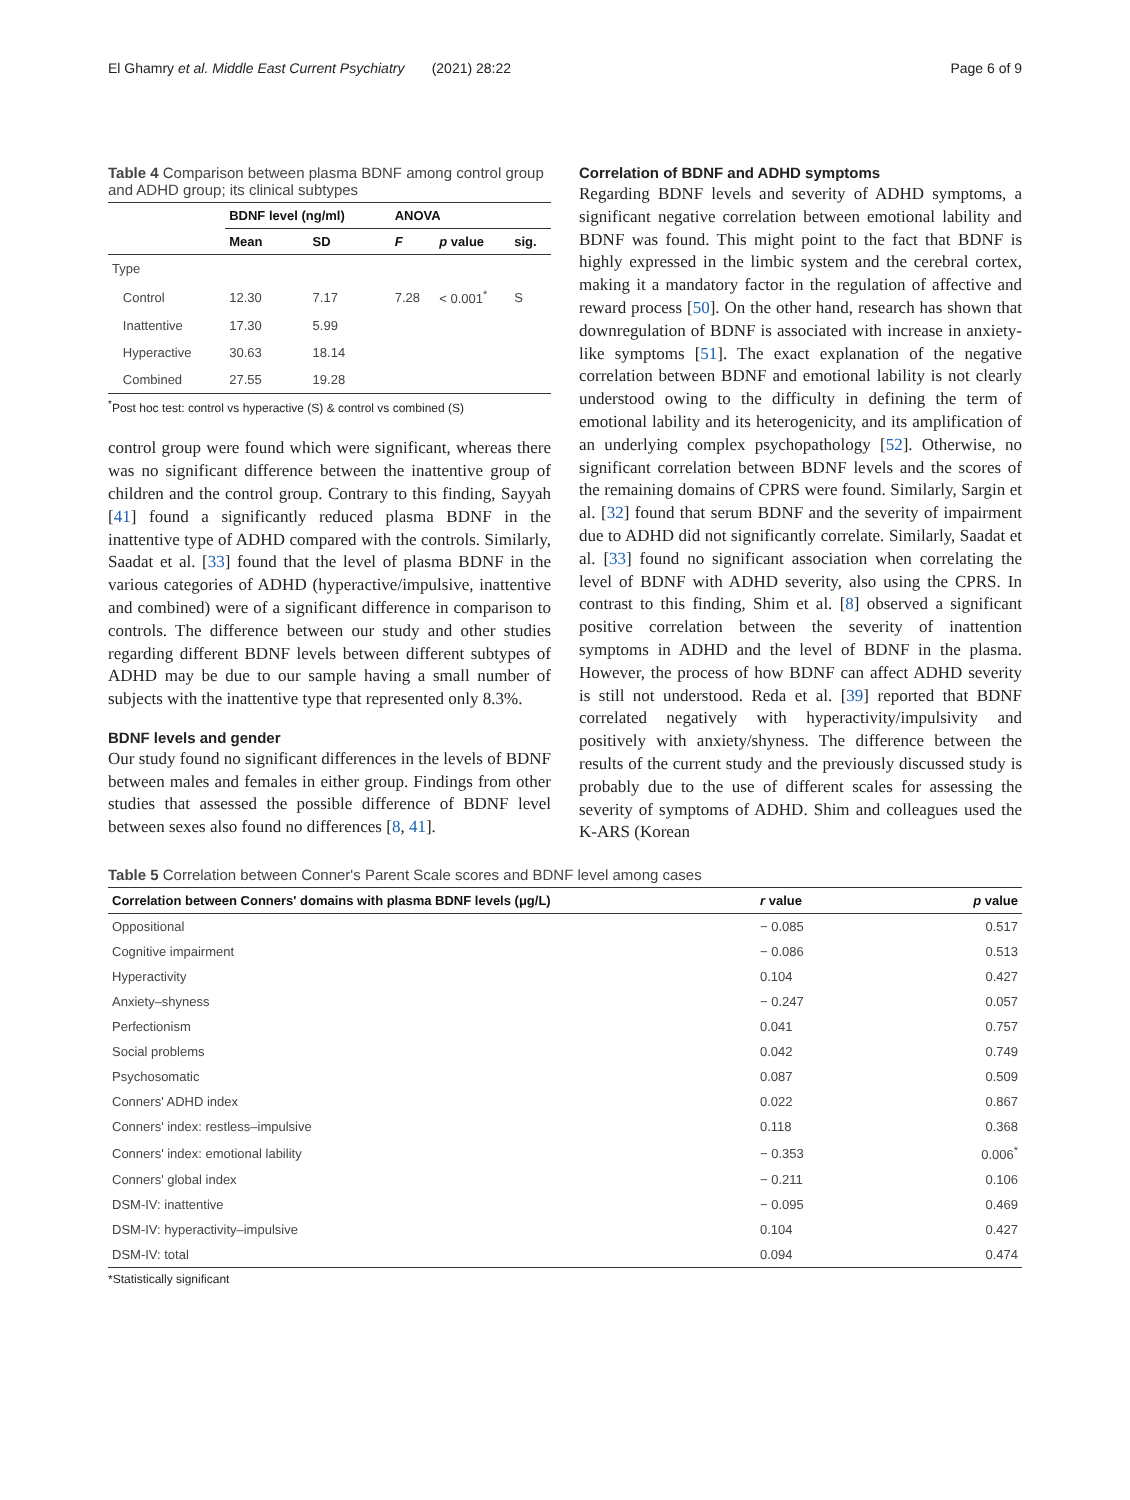El Ghamry et al. Middle East Current Psychiatry (2021) 28:22 Page 6 of 9
Table 4 Comparison between plasma BDNF among control group and ADHD group; its clinical subtypes
| | BDNF level (ng/ml) | | ANOVA | | |
| --- | --- | --- | --- | --- | --- |
| | Mean | SD | F | p value | sig. |
| Type | | | | | |
| Control | 12.30 | 7.17 | 7.28 | < 0.001<sup>*</sup> | S |
| Inattentive | 17.30 | 5.99 | | | |
| Hyperactive | 30.63 | 18.14 | | | |
| Combined | 27.55 | 19.28 | | | |
<sup>*</sup> Post hoc test: control vs hyperactive (S) & control vs combined (S)
control group were found which were significant, whereas there was no significant difference between the inattentive group of children and the control group. Contrary to this finding, Sayyah [41] found a significantly reduced plasma BDNF in the inattentive type of ADHD compared with the controls. Similarly, Saadat et al. [33] found that the level of plasma BDNF in the various categories of ADHD (hyperactive/impulsive, inattentive and combined) were of a significant difference in comparison to controls. The difference between our study and other studies regarding different BDNF levels between different subtypes of ADHD may be due to our sample having a small number of subjects with the inattentive type that represented only 8.3%.
BDNF levels and gender
Our study found no significant differences in the levels of BDNF between males and females in either group. Findings from other studies that assessed the possible difference of BDNF level between sexes also found no differences [8, 41].
Correlation of BDNF and ADHD symptoms
Regarding BDNF levels and severity of ADHD symptoms, a significant negative correlation between emotional lability and BDNF was found. This might point to the fact that BDNF is highly expressed in the limbic system and the cerebral cortex, making it a mandatory factor in the regulation of affective and reward process [50]. On the other hand, research has shown that downregulation of BDNF is associated with increase in anxiety-like symptoms [51]. The exact explanation of the negative correlation between BDNF and emotional lability is not clearly understood owing to the difficulty in defining the term of emotional lability and its heterogenicity, and its amplification of an underlying complex psychopathology [52]. Otherwise, no significant correlation between BDNF levels and the scores of the remaining domains of CPRS were found. Similarly, Sargin et al. [32] found that serum BDNF and the severity of impairment due to ADHD did not significantly correlate. Similarly, Saadat et al. [33] found no significant association when correlating the level of BDNF with ADHD severity, also using the CPRS. In contrast to this finding, Shim et al. [8] observed a significant positive correlation between the severity of inattention symptoms in ADHD and the level of BDNF in the plasma. However, the process of how BDNF can affect ADHD severity is still not understood. Reda et al. [39] reported that BDNF correlated negatively with hyperactivity/impulsivity and positively with anxiety/shyness. The difference between the results of the current study and the previously discussed study is probably due to the use of different scales for assessing the severity of symptoms of ADHD. Shim and colleagues used the K-ARS (Korean
Table 5 Correlation between Conner's Parent Scale scores and BDNF level among cases
| Correlation between Conners' domains with plasma BDNF levels (μg/L) | r value | p value |
| --- | --- | --- |
| Oppositional | − 0.085 | 0.517 |
| Cognitive impairment | − 0.086 | 0.513 |
| Hyperactivity | 0.104 | 0.427 |
| Anxiety–shyness | − 0.247 | 0.057 |
| Perfectionism | 0.041 | 0.757 |
| Social problems | 0.042 | 0.749 |
| Psychosomatic | 0.087 | 0.509 |
| Conners' ADHD index | 0.022 | 0.867 |
| Conners' index: restless–impulsive | 0.118 | 0.368 |
| Conners' index: emotional lability | − 0.353 | 0.006<sup>*</sup> |
| Conners' global index | − 0.211 | 0.106 |
| DSM-IV: inattentive | − 0.095 | 0.469 |
| DSM-IV: hyperactivity–impulsive | 0.104 | 0.427 |
| DSM-IV: total | 0.094 | 0.474 |
*Statistically significant